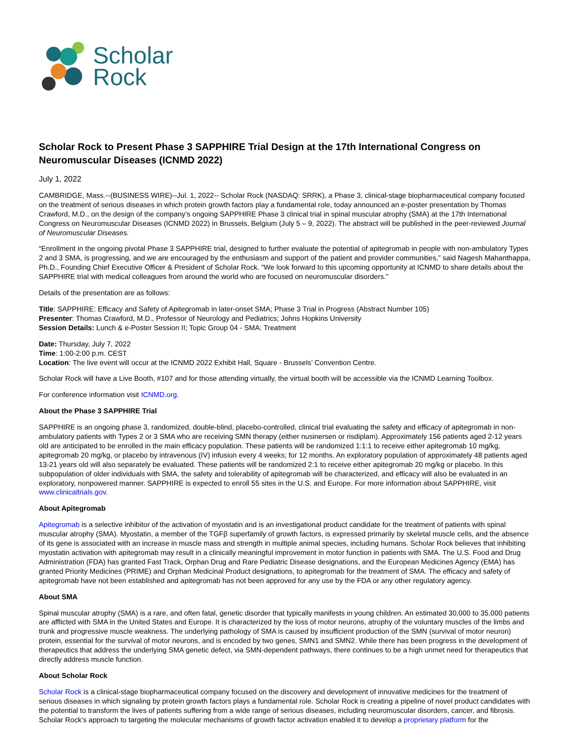Scholar
Rock
Scholar Rock to Present Phase 3 SAPPHIRE Trial Design at the 17th International Congress on Neuromuscular Diseases (ICNMD 2022)
July 1, 2022
CAMBRIDGE, Mass.--(BUSINESS WIRE)--Jul. 1, 2022-- Scholar Rock (NASDAQ: SRRK), a Phase 3, clinical-stage biopharmaceutical company focused on the treatment of serious diseases in which protein growth factors play a fundamental role, today announced an e-poster presentation by Thomas Crawford, M.D., on the design of the company’s ongoing SAPPHIRE Phase 3 clinical trial in spinal muscular atrophy (SMA) at the 17th International Congress on Neuromuscular Diseases (ICNMD 2022) in Brussels, Belgium (July 5 – 9, 2022). The abstract will be published in the peer-reviewed Journal of Neuromuscular Diseases.
“Enrollment in the ongoing pivotal Phase 3 SAPPHIRE trial, designed to further evaluate the potential of apitegromab in people with non-ambulatory Types 2 and 3 SMA, is progressing, and we are encouraged by the enthusiasm and support of the patient and provider communities,” said Nagesh Mahanthappa, Ph.D., Founding Chief Executive Officer & President of Scholar Rock. “We look forward to this upcoming opportunity at ICNMD to share details about the SAPPHIRE trial with medical colleagues from around the world who are focused on neuromuscular disorders.”
Details of the presentation are as follows:
Title: SAPPHIRE: Efficacy and Safety of Apitegromab in later-onset SMA; Phase 3 Trial in Progress (Abstract Number 105)
Presenter: Thomas Crawford, M.D., Professor of Neurology and Pediatrics; Johns Hopkins University
Session Details: Lunch & e-Poster Session II; Topic Group 04 - SMA: Treatment
Date: Thursday, July 7, 2022
Time: 1:00-2:00 p.m. CEST
Location: The live event will occur at the ICNMD 2022 Exhibit Hall, Square - Brussels’ Convention Centre.
Scholar Rock will have a Live Booth, #107 and for those attending virtually, the virtual booth will be accessible via the ICNMD Learning Toolbox.
For conference information visit ICNMD.org.
About the Phase 3 SAPPHIRE Trial
SAPPHIRE is an ongoing phase 3, randomized, double-blind, placebo-controlled, clinical trial evaluating the safety and efficacy of apitegromab in non-ambulatory patients with Types 2 or 3 SMA who are receiving SMN therapy (either nusinersen or risdiplam). Approximately 156 patients aged 2-12 years old are anticipated to be enrolled in the main efficacy population. These patients will be randomized 1:1:1 to receive either apitegromab 10 mg/kg, apitegromab 20 mg/kg, or placebo by intravenous (IV) infusion every 4 weeks; for 12 months. An exploratory population of approximately 48 patients aged 13-21 years old will also separately be evaluated. These patients will be randomized 2:1 to receive either apitegromab 20 mg/kg or placebo. In this subpopulation of older individuals with SMA, the safety and tolerability of apitegromab will be characterized, and efficacy will also be evaluated in an exploratory, nonpowered manner. SAPPHIRE is expected to enroll 55 sites in the U.S. and Europe. For more information about SAPPHIRE, visit www.clinicaltrials.gov.
About Apitegromab
Apitegromab is a selective inhibitor of the activation of myostatin and is an investigational product candidate for the treatment of patients with spinal muscular atrophy (SMA). Myostatin, a member of the TGFβ superfamily of growth factors, is expressed primarily by skeletal muscle cells, and the absence of its gene is associated with an increase in muscle mass and strength in multiple animal species, including humans. Scholar Rock believes that inhibiting myostatin activation with apitegromab may result in a clinically meaningful improvement in motor function in patients with SMA. The U.S. Food and Drug Administration (FDA) has granted Fast Track, Orphan Drug and Rare Pediatric Disease designations, and the European Medicines Agency (EMA) has granted Priority Medicines (PRIME) and Orphan Medicinal Product designations, to apitegromab for the treatment of SMA. The efficacy and safety of apitegromab have not been established and apitegromab has not been approved for any use by the FDA or any other regulatory agency.
About SMA
Spinal muscular atrophy (SMA) is a rare, and often fatal, genetic disorder that typically manifests in young children. An estimated 30,000 to 35,000 patients are afflicted with SMA in the United States and Europe. It is characterized by the loss of motor neurons, atrophy of the voluntary muscles of the limbs and trunk and progressive muscle weakness. The underlying pathology of SMA is caused by insufficient production of the SMN (survival of motor neuron) protein, essential for the survival of motor neurons, and is encoded by two genes, SMN1 and SMN2. While there has been progress in the development of therapeutics that address the underlying SMA genetic defect, via SMN-dependent pathways, there continues to be a high unmet need for therapeutics that directly address muscle function.
About Scholar Rock
Scholar Rock is a clinical-stage biopharmaceutical company focused on the discovery and development of innovative medicines for the treatment of serious diseases in which signaling by protein growth factors plays a fundamental role. Scholar Rock is creating a pipeline of novel product candidates with the potential to transform the lives of patients suffering from a wide range of serious diseases, including neuromuscular disorders, cancer, and fibrosis. Scholar Rock’s approach to targeting the molecular mechanisms of growth factor activation enabled it to develop a proprietary platform for the